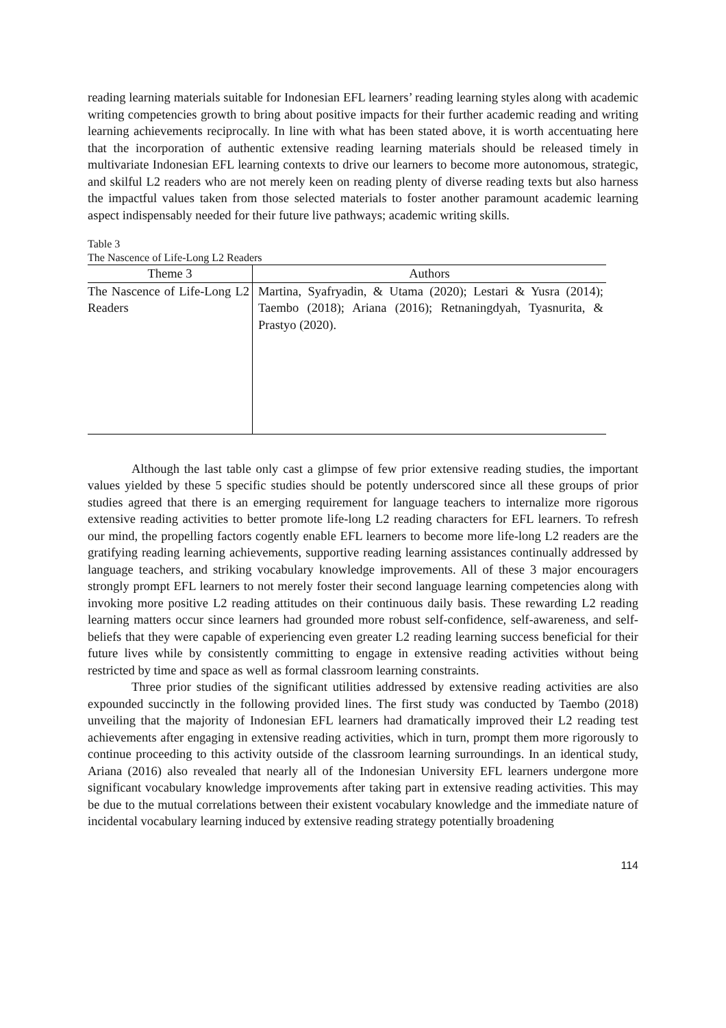reading learning materials suitable for Indonesian EFL learners’ reading learning styles along with academic writing competencies growth to bring about positive impacts for their further academic reading and writing learning achievements reciprocally. In line with what has been stated above, it is worth accentuating here that the incorporation of authentic extensive reading learning materials should be released timely in multivariate Indonesian EFL learning contexts to drive our learners to become more autonomous, strategic, and skilful L2 readers who are not merely keen on reading plenty of diverse reading texts but also harness the impactful values taken from those selected materials to foster another paramount academic learning aspect indispensably needed for their future live pathways; academic writing skills.
Table 3
The Nascence of Life-Long L2 Readers
| Theme 3 | Authors |
| --- | --- |
| The Nascence of Life-Long L2 Readers | Martina, Syafryadin, & Utama (2020); Lestari & Yusra (2014); Taembo (2018); Ariana (2016); Retnaningdyah, Tyasnurita, & Prastyo (2020). |
Although the last table only cast a glimpse of few prior extensive reading studies, the important values yielded by these 5 specific studies should be potently underscored since all these groups of prior studies agreed that there is an emerging requirement for language teachers to internalize more rigorous extensive reading activities to better promote life-long L2 reading characters for EFL learners. To refresh our mind, the propelling factors cogently enable EFL learners to become more life-long L2 readers are the gratifying reading learning achievements, supportive reading learning assistances continually addressed by language teachers, and striking vocabulary knowledge improvements. All of these 3 major encouragers strongly prompt EFL learners to not merely foster their second language learning competencies along with invoking more positive L2 reading attitudes on their continuous daily basis. These rewarding L2 reading learning matters occur since learners had grounded more robust self-confidence, self-awareness, and self-beliefs that they were capable of experiencing even greater L2 reading learning success beneficial for their future lives while by consistently committing to engage in extensive reading activities without being restricted by time and space as well as formal classroom learning constraints.
Three prior studies of the significant utilities addressed by extensive reading activities are also expounded succinctly in the following provided lines. The first study was conducted by Taembo (2018) unveiling that the majority of Indonesian EFL learners had dramatically improved their L2 reading test achievements after engaging in extensive reading activities, which in turn, prompt them more rigorously to continue proceeding to this activity outside of the classroom learning surroundings. In an identical study, Ariana (2016) also revealed that nearly all of the Indonesian University EFL learners undergone more significant vocabulary knowledge improvements after taking part in extensive reading activities. This may be due to the mutual correlations between their existent vocabulary knowledge and the immediate nature of incidental vocabulary learning induced by extensive reading strategy potentially broadening
114